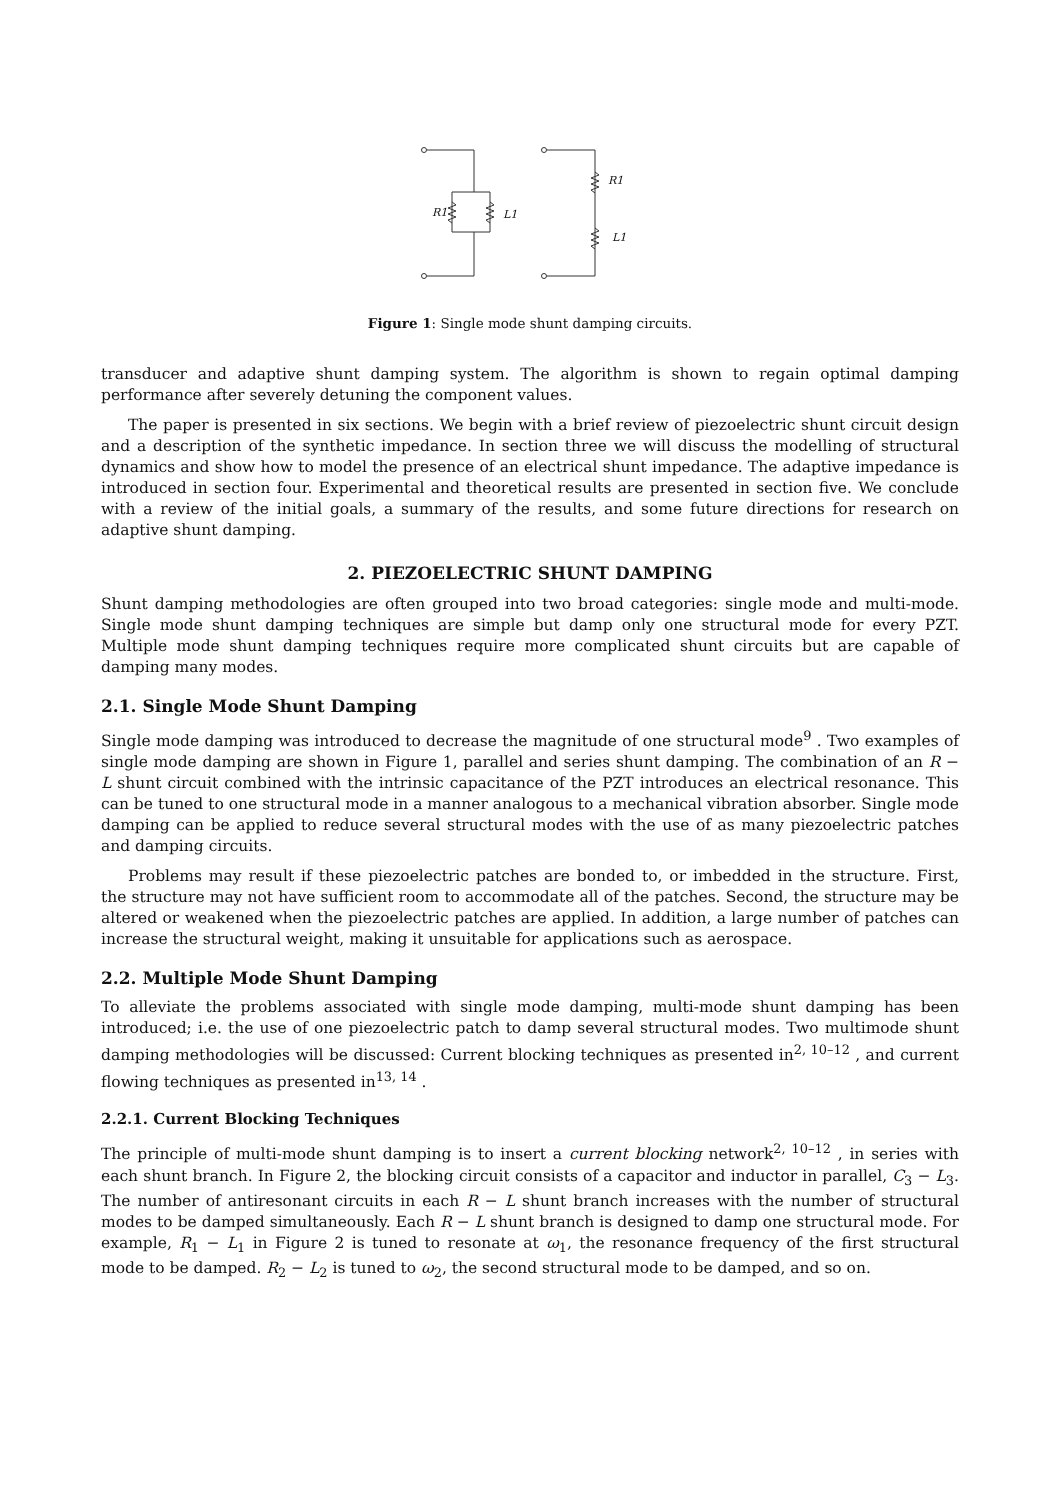R1
L1
R1
L1
Figure 1: Single mode shunt damping circuits.
transducer and adaptive shunt damping system. The algorithm is shown to regain optimal damping performance after severely detuning the component values.
The paper is presented in six sections. We begin with a brief review of piezoelectric shunt circuit design and a description of the synthetic impedance. In section three we will discuss the modelling of structural dynamics and show how to model the presence of an electrical shunt impedance. The adaptive impedance is introduced in section four. Experimental and theoretical results are presented in section five. We conclude with a review of the initial goals, a summary of the results, and some future directions for research on adaptive shunt damping.
2. PIEZOELECTRIC SHUNT DAMPING
Shunt damping methodologies are often grouped into two broad categories: single mode and multi-mode. Single mode shunt damping techniques are simple but damp only one structural mode for every PZT. Multiple mode shunt damping techniques require more complicated shunt circuits but are capable of damping many modes.
2.1. Single Mode Shunt Damping
Single mode damping was introduced to decrease the magnitude of one structural mode<sup>9</sup> . Two examples of single mode damping are shown in Figure 1, parallel and series shunt damping. The combination of an R − L shunt circuit combined with the intrinsic capacitance of the PZT introduces an electrical resonance. This can be tuned to one structural mode in a manner analogous to a mechanical vibration absorber. Single mode damping can be applied to reduce several structural modes with the use of as many piezoelectric patches and damping circuits.
Problems may result if these piezoelectric patches are bonded to, or imbedded in the structure. First, the structure may not have sufficient room to accommodate all of the patches. Second, the structure may be altered or weakened when the piezoelectric patches are applied. In addition, a large number of patches can increase the structural weight, making it unsuitable for applications such as aerospace.
2.2. Multiple Mode Shunt Damping
To alleviate the problems associated with single mode damping, multi-mode shunt damping has been introduced; i.e. the use of one piezoelectric patch to damp several structural modes. Two multimode shunt damping methodologies will be discussed: Current blocking techniques as presented in<sup>2, 10–12</sup> , and current flowing techniques as presented in<sup>13, 14</sup> .
2.2.1. Current Blocking Techniques
The principle of multi-mode shunt damping is to insert a current blocking network<sup>2, 10–12</sup> , in series with each shunt branch. In Figure 2, the blocking circuit consists of a capacitor and inductor in parallel, C<sub>3</sub> − L<sub>3</sub>. The number of antiresonant circuits in each R − L shunt branch increases with the number of structural modes to be damped simultaneously. Each R − L shunt branch is designed to damp one structural mode. For example, R<sub>1</sub> − L<sub>1</sub> in Figure 2 is tuned to resonate at ω<sub>1</sub>, the resonance frequency of the first structural mode to be damped. R<sub>2</sub> − L<sub>2</sub> is tuned to ω<sub>2</sub>, the second structural mode to be damped, and so on.